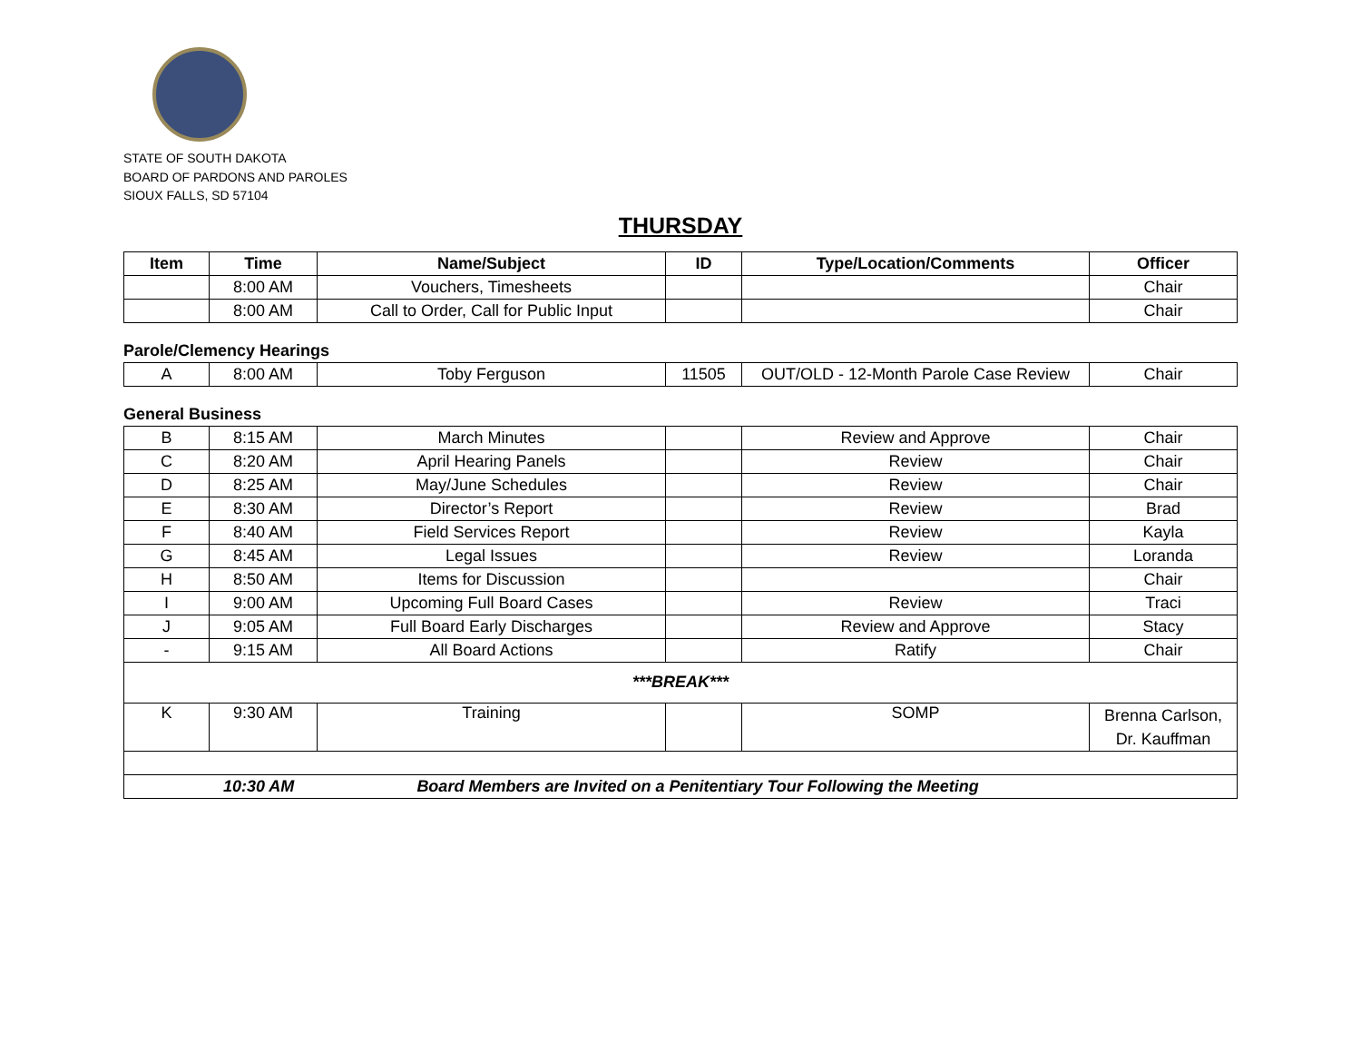STATE OF SOUTH DAKOTA
BOARD OF PARDONS AND PAROLES
SIOUX FALLS, SD 57104
THURSDAY
| Item | Time | Name/Subject | ID | Type/Location/Comments | Officer |
| --- | --- | --- | --- | --- | --- |
| | 8:00 AM | Vouchers, Timesheets | | | Chair |
| | 8:00 AM | Call to Order, Call for Public Input | | | Chair |
Parole/Clemency Hearings
| A | 8:00 AM | Toby Ferguson | 11505 | OUT/OLD - 12-Month Parole Case Review | Chair |
General Business
| B | 8:15 AM | March Minutes | | Review and Approve | Chair |
| C | 8:20 AM | April Hearing Panels | | Review | Chair |
| D | 8:25 AM | May/June Schedules | | Review | Chair |
| E | 8:30 AM | Director’s Report | | Review | Brad |
| F | 8:40 AM | Field Services Report | | Review | Kayla |
| G | 8:45 AM | Legal Issues | | Review | Loranda |
| H | 8:50 AM | Items for Discussion | | | Chair |
| I | 9:00 AM | Upcoming Full Board Cases | | Review | Traci |
| J | 9:05 AM | Full Board Early Discharges | | Review and Approve | Stacy |
| - | 9:15 AM | All Board Actions | | Ratify | Chair |
| ***BREAK*** | | | | | |
| K | 9:30 AM | Training | | SOMP | Brenna Carlson, Dr. Kauffman |
| 10:30 AM Board Members are Invited on a Penitentiary Tour Following the Meeting | | | | | |